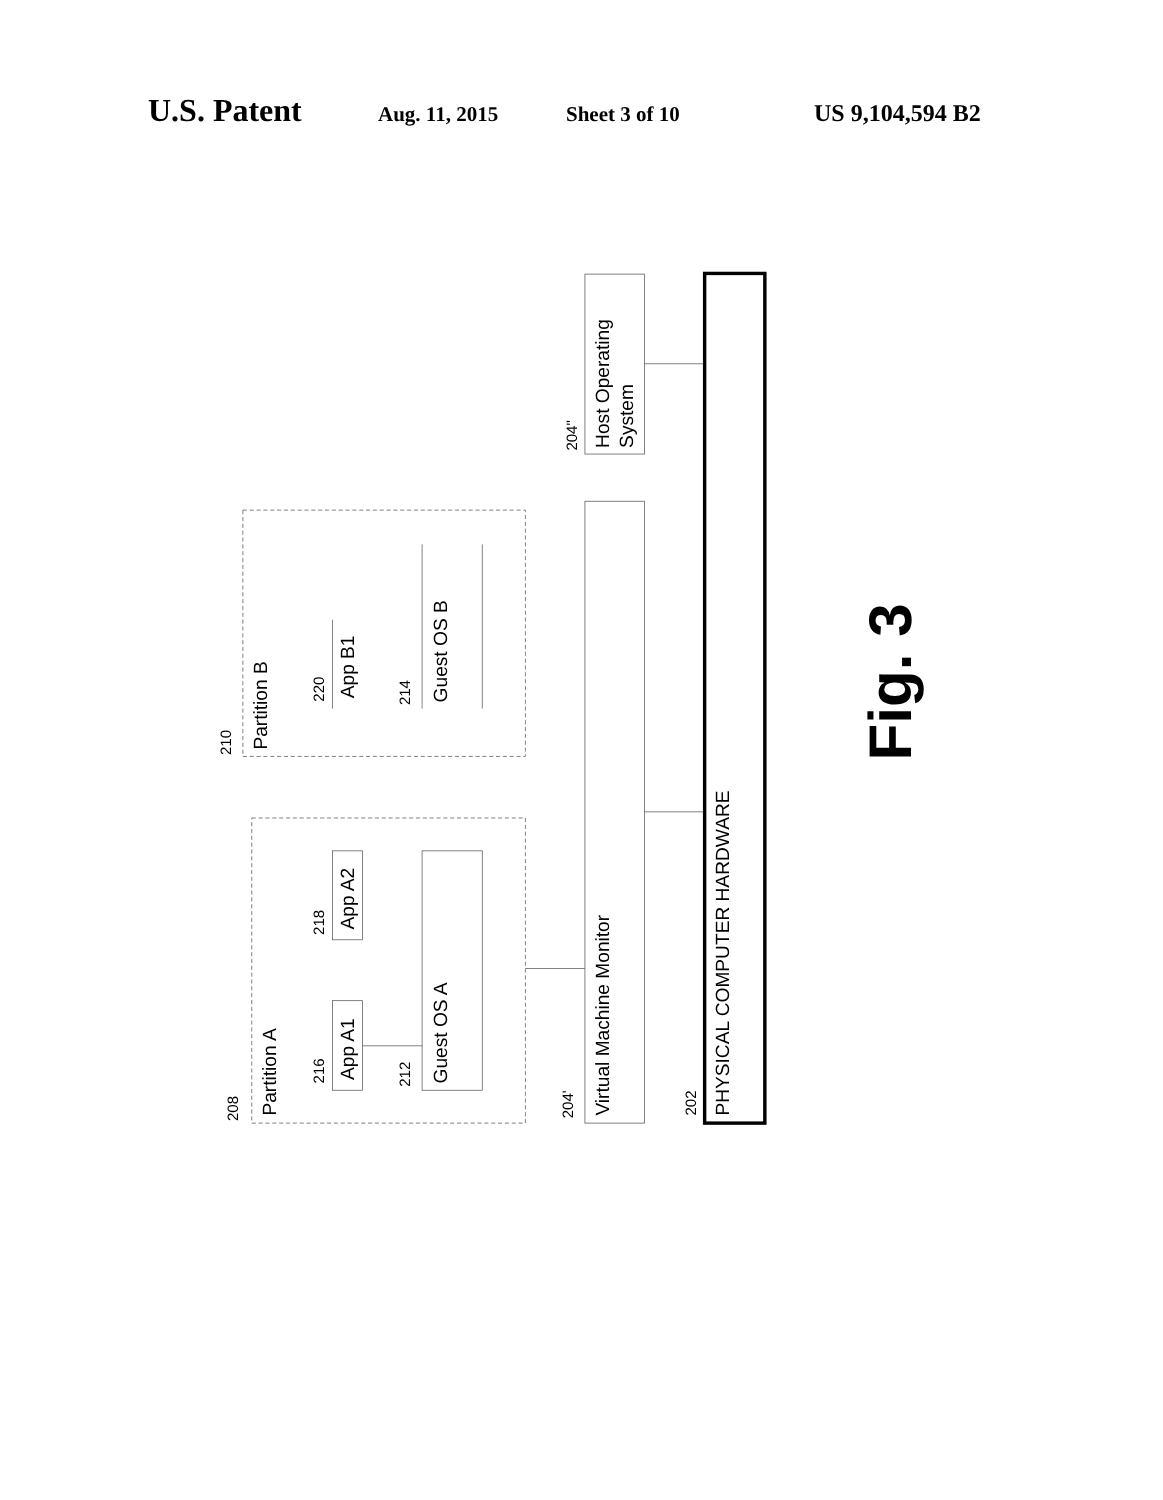U.S. Patent Aug. 11, 2015 Sheet 3 of 10 US 9,104,594 B2
208
Partition A
216
App A1
218
App A2
212
Guest OS A
210
Partition B
220
App B1
214
Guest OS B
204'
Virtual Machine Monitor
204"
Host Operating
System
202
PHYSICAL COMPUTER HARDWARE
Fig. 3